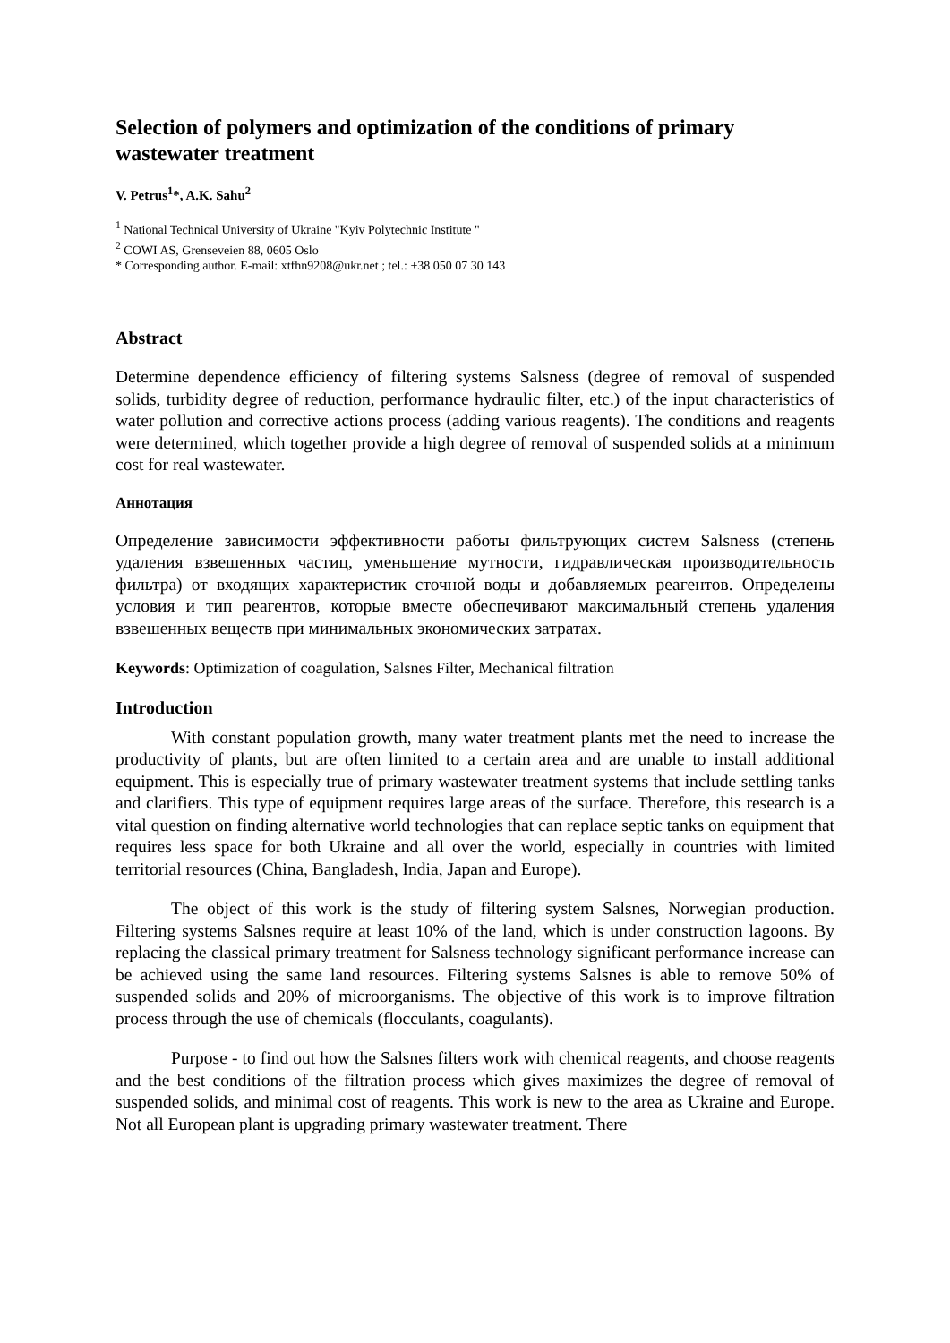Selection of polymers and optimization of the conditions of primary wastewater treatment
V. Petrus<sup>1</sup>*, A.K. Sahu<sup>2</sup>
<sup>1</sup> National Technical University of Ukraine "Kyiv Polytechnic Institute "
<sup>2</sup> COWI AS, Grenseveien 88, 0605 Oslo
* Corresponding author. E-mail: xtfhn9208@ukr.net ; tel.: +38 050 07 30 143
Abstract
Determine dependence efficiency of filtering systems Salsness (degree of removal of suspended solids, turbidity degree of reduction, performance hydraulic filter, etc.) of the input characteristics of water pollution and corrective actions process (adding various reagents). The conditions and reagents were determined, which together provide a high degree of removal of suspended solids at a minimum cost for real wastewater.
Аннотация
Определение зависимости эффективности работы фильтрующих систем Salsness (степень удаления взвешенных частиц, уменьшение мутности, гидравлическая производительность фильтра) от входящих характеристик сточной воды и добавляемых реагентов. Определены условия и тип реагентов, которые вместе обеспечивают максимальный степень удаления взвешенных веществ при минимальных экономических затратах.
Keywords: Optimization of coagulation, Salsnes Filter, Mechanical filtration
Introduction
With constant population growth, many water treatment plants met the need to increase the productivity of plants, but are often limited to a certain area and are unable to install additional equipment. This is especially true of primary wastewater treatment systems that include settling tanks and clarifiers. This type of equipment requires large areas of the surface. Therefore, this research is a vital question on finding alternative world technologies that can replace septic tanks on equipment that requires less space for both Ukraine and all over the world, especially in countries with limited territorial resources (China, Bangladesh, India, Japan and Europe).
The object of this work is the study of filtering system Salsnes, Norwegian production. Filtering systems Salsnes require at least 10% of the land, which is under construction lagoons. By replacing the classical primary treatment for Salsness technology significant performance increase can be achieved using the same land resources. Filtering systems Salsnes is able to remove 50% of suspended solids and 20% of microorganisms. The objective of this work is to improve filtration process through the use of chemicals (flocculants, coagulants).
Purpose - to find out how the Salsnes filters work with chemical reagents, and choose reagents and the best conditions of the filtration process which gives maximizes the degree of removal of suspended solids, and minimal cost of reagents. This work is new to the area as Ukraine and Europe. Not all European plant is upgrading primary wastewater treatment. There